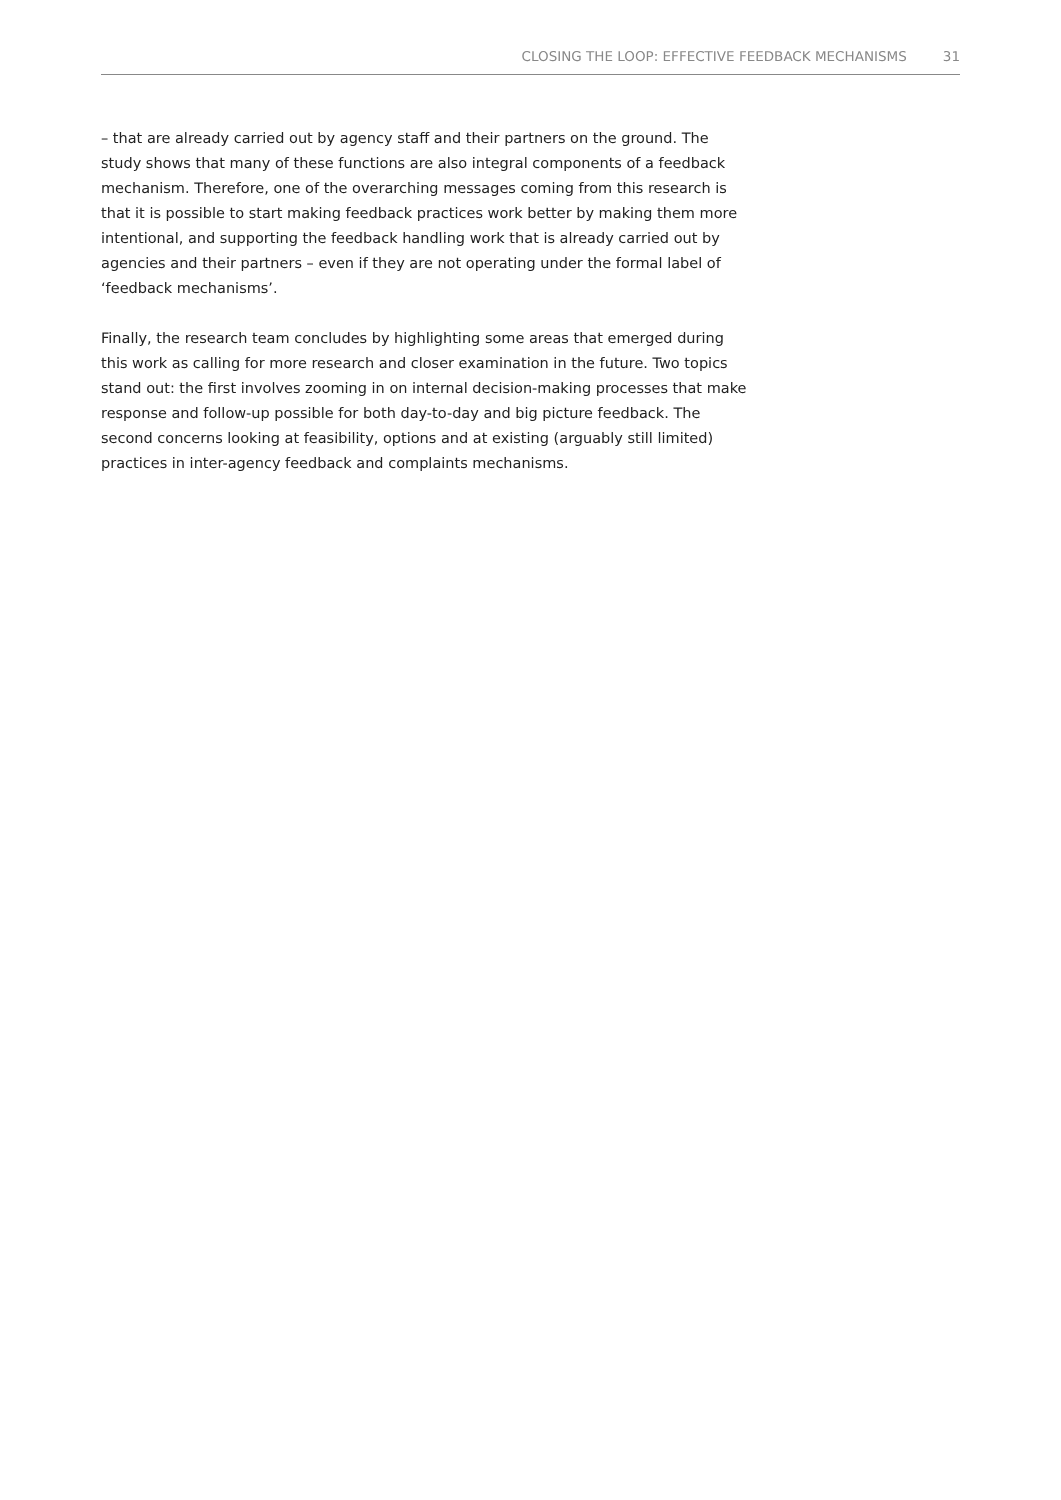CLOSING THE LOOP: EFFECTIVE FEEDBACK MECHANISMS 31
– that are already carried out by agency staff and their partners on the ground. The study shows that many of these functions are also integral components of a feedback mechanism. Therefore, one of the overarching messages coming from this research is that it is possible to start making feedback practices work better by making them more intentional, and supporting the feedback handling work that is already carried out by agencies and their partners – even if they are not operating under the formal label of ‘feedback mechanisms’.
Finally, the research team concludes by highlighting some areas that emerged during this work as calling for more research and closer examination in the future. Two topics stand out: the first involves zooming in on internal decision-making processes that make response and follow-up possible for both day-to-day and big picture feedback. The second concerns looking at feasibility, options and at existing (arguably still limited) practices in inter-agency feedback and complaints mechanisms.